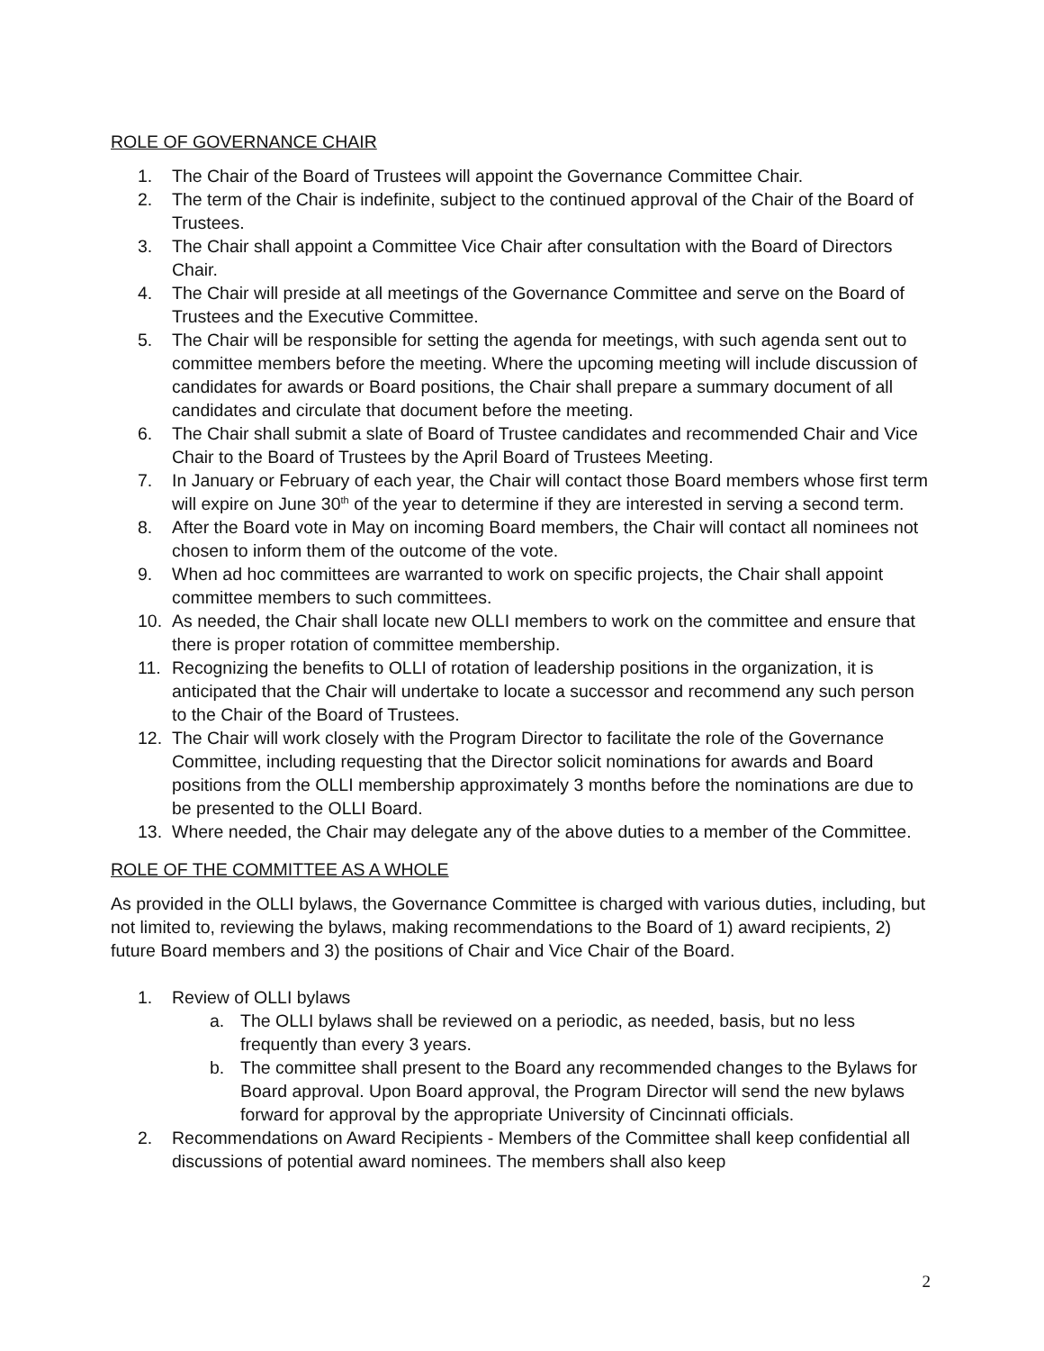ROLE OF GOVERNANCE CHAIR
1. The Chair of the Board of Trustees will appoint the Governance Committee Chair.
2. The term of the Chair is indefinite, subject to the continued approval of the Chair of the Board of Trustees.
3. The Chair shall appoint a Committee Vice Chair after consultation with the Board of Directors Chair.
4. The Chair will preside at all meetings of the Governance Committee and serve on the Board of Trustees and the Executive Committee.
5. The Chair will be responsible for setting the agenda for meetings, with such agenda sent out to committee members before the meeting. Where the upcoming meeting will include discussion of candidates for awards or Board positions, the Chair shall prepare a summary document of all candidates and circulate that document before the meeting.
6. The Chair shall submit a slate of Board of Trustee candidates and recommended Chair and Vice Chair to the Board of Trustees by the April Board of Trustees Meeting.
7. In January or February of each year, the Chair will contact those Board members whose first term will expire on June 30<sup>th</sup> of the year to determine if they are interested in serving a second term.
8. After the Board vote in May on incoming Board members, the Chair will contact all nominees not chosen to inform them of the outcome of the vote.
9. When ad hoc committees are warranted to work on specific projects, the Chair shall appoint committee members to such committees.
10. As needed, the Chair shall locate new OLLI members to work on the committee and ensure that there is proper rotation of committee membership.
11. Recognizing the benefits to OLLI of rotation of leadership positions in the organization, it is anticipated that the Chair will undertake to locate a successor and recommend any such person to the Chair of the Board of Trustees.
12. The Chair will work closely with the Program Director to facilitate the role of the Governance Committee, including requesting that the Director solicit nominations for awards and Board positions from the OLLI membership approximately 3 months before the nominations are due to be presented to the OLLI Board.
13. Where needed, the Chair may delegate any of the above duties to a member of the Committee.
ROLE OF THE COMMITTEE AS A WHOLE
As provided in the OLLI bylaws, the Governance Committee is charged with various duties, including, but not limited to, reviewing the bylaws, making recommendations to the Board of 1) award recipients, 2) future Board members and 3) the positions of Chair and Vice Chair of the Board.
1. Review of OLLI bylaws
a. The OLLI bylaws shall be reviewed on a periodic, as needed, basis, but no less frequently than every 3 years.
b. The committee shall present to the Board any recommended changes to the Bylaws for Board approval. Upon Board approval, the Program Director will send the new bylaws forward for approval by the appropriate University of Cincinnati officials.
2. Recommendations on Award Recipients - Members of the Committee shall keep confidential all discussions of potential award nominees. The members shall also keep
2